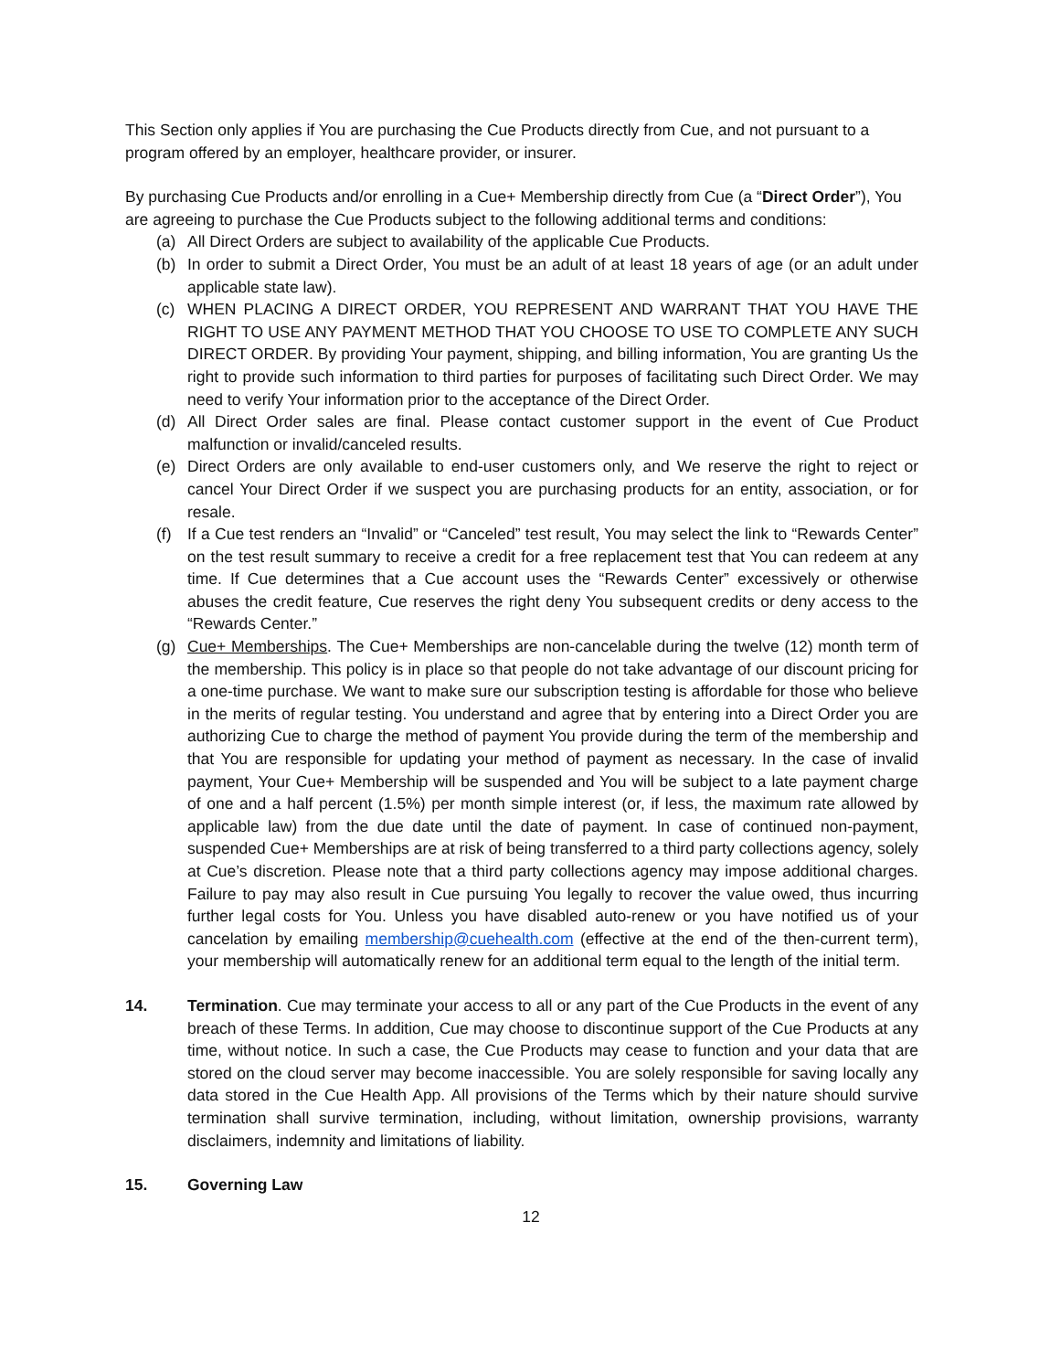This Section only applies if You are purchasing the Cue Products directly from Cue, and not pursuant to a program offered by an employer, healthcare provider, or insurer.
By purchasing Cue Products and/or enrolling in a Cue+ Membership directly from Cue (a “Direct Order”), You are agreeing to purchase the Cue Products subject to the following additional terms and conditions:
(a) All Direct Orders are subject to availability of the applicable Cue Products.
(b) In order to submit a Direct Order, You must be an adult of at least 18 years of age (or an adult under applicable state law).
(c) WHEN PLACING A DIRECT ORDER, YOU REPRESENT AND WARRANT THAT YOU HAVE THE RIGHT TO USE ANY PAYMENT METHOD THAT YOU CHOOSE TO USE TO COMPLETE ANY SUCH DIRECT ORDER. By providing Your payment, shipping, and billing information, You are granting Us the right to provide such information to third parties for purposes of facilitating such Direct Order. We may need to verify Your information prior to the acceptance of the Direct Order.
(d) All Direct Order sales are final. Please contact customer support in the event of Cue Product malfunction or invalid/canceled results.
(e) Direct Orders are only available to end-user customers only, and We reserve the right to reject or cancel Your Direct Order if we suspect you are purchasing products for an entity, association, or for resale.
(f) If a Cue test renders an “Invalid” or “Canceled” test result, You may select the link to “Rewards Center” on the test result summary to receive a credit for a free replacement test that You can redeem at any time. If Cue determines that a Cue account uses the “Rewards Center” excessively or otherwise abuses the credit feature, Cue reserves the right deny You subsequent credits or deny access to the “Rewards Center.”
(g) Cue+ Memberships. The Cue+ Memberships are non-cancelable during the twelve (12) month term of the membership. This policy is in place so that people do not take advantage of our discount pricing for a one-time purchase. We want to make sure our subscription testing is affordable for those who believe in the merits of regular testing. You understand and agree that by entering into a Direct Order you are authorizing Cue to charge the method of payment You provide during the term of the membership and that You are responsible for updating your method of payment as necessary. In the case of invalid payment, Your Cue+ Membership will be suspended and You will be subject to a late payment charge of one and a half percent (1.5%) per month simple interest (or, if less, the maximum rate allowed by applicable law) from the due date until the date of payment. In case of continued non-payment, suspended Cue+ Memberships are at risk of being transferred to a third party collections agency, solely at Cue’s discretion. Please note that a third party collections agency may impose additional charges. Failure to pay may also result in Cue pursuing You legally to recover the value owed, thus incurring further legal costs for You. Unless you have disabled auto-renew or you have notified us of your cancelation by emailing membership@cuehealth.com (effective at the end of the then-current term), your membership will automatically renew for an additional term equal to the length of the initial term.
14. Termination. Cue may terminate your access to all or any part of the Cue Products in the event of any breach of these Terms. In addition, Cue may choose to discontinue support of the Cue Products at any time, without notice. In such a case, the Cue Products may cease to function and your data that are stored on the cloud server may become inaccessible. You are solely responsible for saving locally any data stored in the Cue Health App. All provisions of the Terms which by their nature should survive termination shall survive termination, including, without limitation, ownership provisions, warranty disclaimers, indemnity and limitations of liability.
15. Governing Law
12